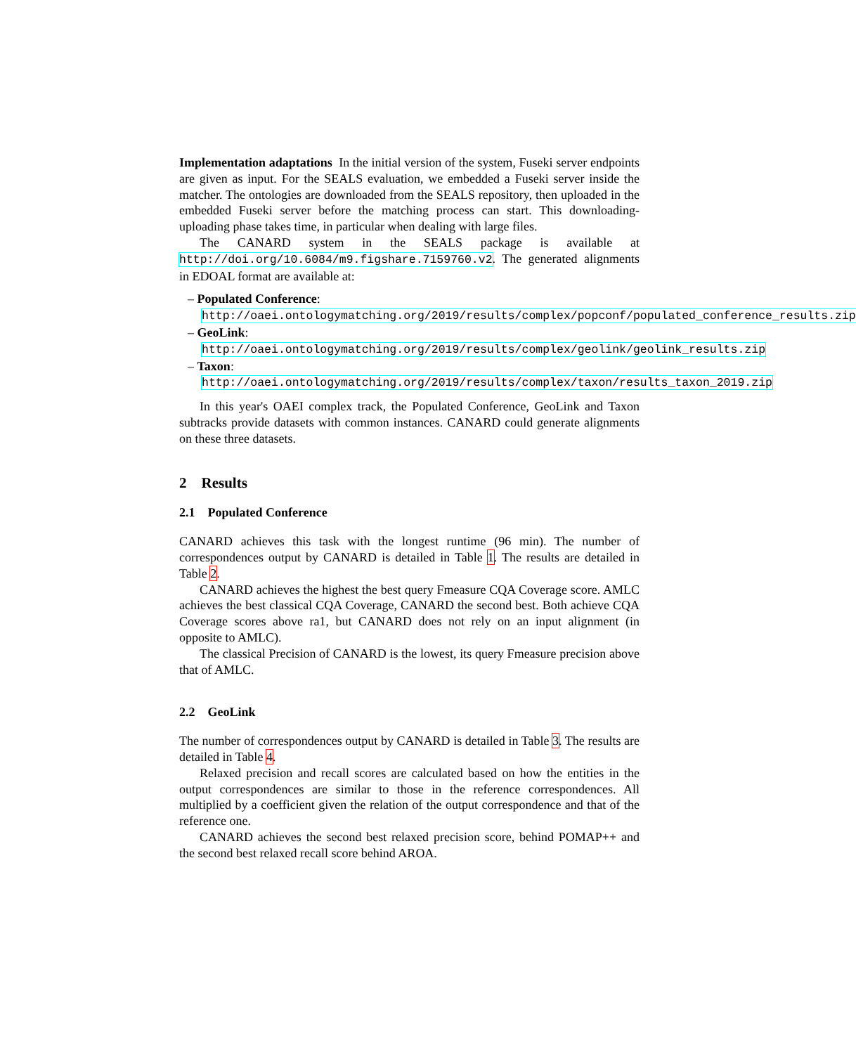Implementation adaptations In the initial version of the system, Fuseki server endpoints are given as input. For the SEALS evaluation, we embedded a Fuseki server inside the matcher. The ontologies are downloaded from the SEALS repository, then uploaded in the embedded Fuseki server before the matching process can start. This downloading-uploading phase takes time, in particular when dealing with large files.
The CANARD system in the SEALS package is available at http://doi.org/10.6084/m9.figshare.7159760.v2. The generated alignments in EDOAL format are available at:
– Populated Conference: http://oaei.ontologymatching.org/2019/results/complex/popconf/populated_conference_results.zip
– GeoLink: http://oaei.ontologymatching.org/2019/results/complex/geolink/geolink_results.zip
– Taxon: http://oaei.ontologymatching.org/2019/results/complex/taxon/results_taxon_2019.zip
In this year's OAEI complex track, the Populated Conference, GeoLink and Taxon subtracks provide datasets with common instances. CANARD could generate alignments on these three datasets.
2 Results
2.1 Populated Conference
CANARD achieves this task with the longest runtime (96 min). The number of correspondences output by CANARD is detailed in Table 1. The results are detailed in Table 2.
CANARD achieves the highest the best query Fmeasure CQA Coverage score. AMLC achieves the best classical CQA Coverage, CANARD the second best. Both achieve CQA Coverage scores above ra1, but CANARD does not rely on an input alignment (in opposite to AMLC).
The classical Precision of CANARD is the lowest, its query Fmeasure precision above that of AMLC.
2.2 GeoLink
The number of correspondences output by CANARD is detailed in Table 3. The results are detailed in Table 4.
Relaxed precision and recall scores are calculated based on how the entities in the output correspondences are similar to those in the reference correspondences. All multiplied by a coefficient given the relation of the output correspondence and that of the reference one.
CANARD achieves the second best relaxed precision score, behind POMAP++ and the second best relaxed recall score behind AROA.